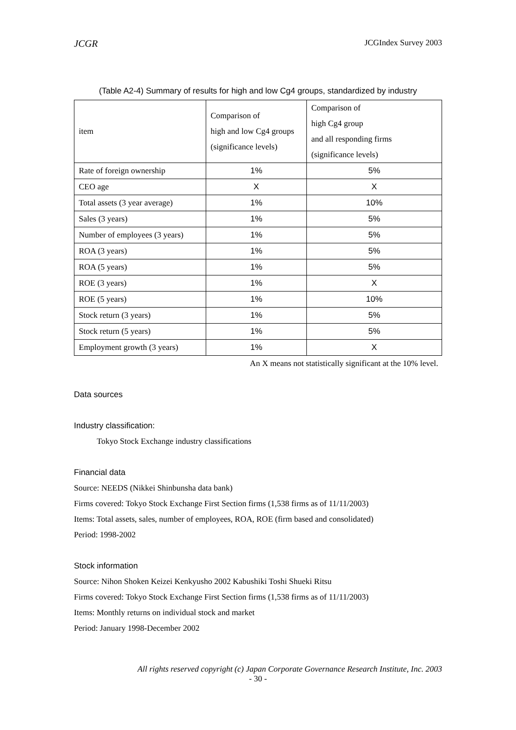JCGR JCGIndex Survey 2003
(Table A2-4) Summary of results for high and low Cg4 groups, standardized by industry
| item | Comparison of high and low Cg4 groups (significance levels) | Comparison of high Cg4 group and all responding firms (significance levels) |
| --- | --- | --- |
| Rate of foreign ownership | 1% | 5% |
| CEO age | X | X |
| Total assets (3 year average) | 1% | 10% |
| Sales (3 years) | 1% | 5% |
| Number of employees (3 years) | 1% | 5% |
| ROA (3 years) | 1% | 5% |
| ROA (5 years) | 1% | 5% |
| ROE (3 years) | 1% | X |
| ROE (5 years) | 1% | 10% |
| Stock return (3 years) | 1% | 5% |
| Stock return (5 years) | 1% | 5% |
| Employment growth (3 years) | 1% | X |
An X means not statistically significant at the 10% level.
Data sources
Industry classification:
Tokyo Stock Exchange industry classifications
Financial data
Source: NEEDS (Nikkei Shinbunsha data bank)
Firms covered: Tokyo Stock Exchange First Section firms (1,538 firms as of 11/11/2003)
Items: Total assets, sales, number of employees, ROA, ROE (firm based and consolidated)
Period: 1998-2002
Stock information
Source: Nihon Shoken Keizei Kenkyusho 2002 Kabushiki Toshi Shueki Ritsu
Firms covered: Tokyo Stock Exchange First Section firms (1,538 firms as of 11/11/2003)
Items: Monthly returns on individual stock and market
Period: January 1998-December 2002
All rights reserved copyright (c) Japan Corporate Governance Research Institute, Inc. 2003
- 30 -